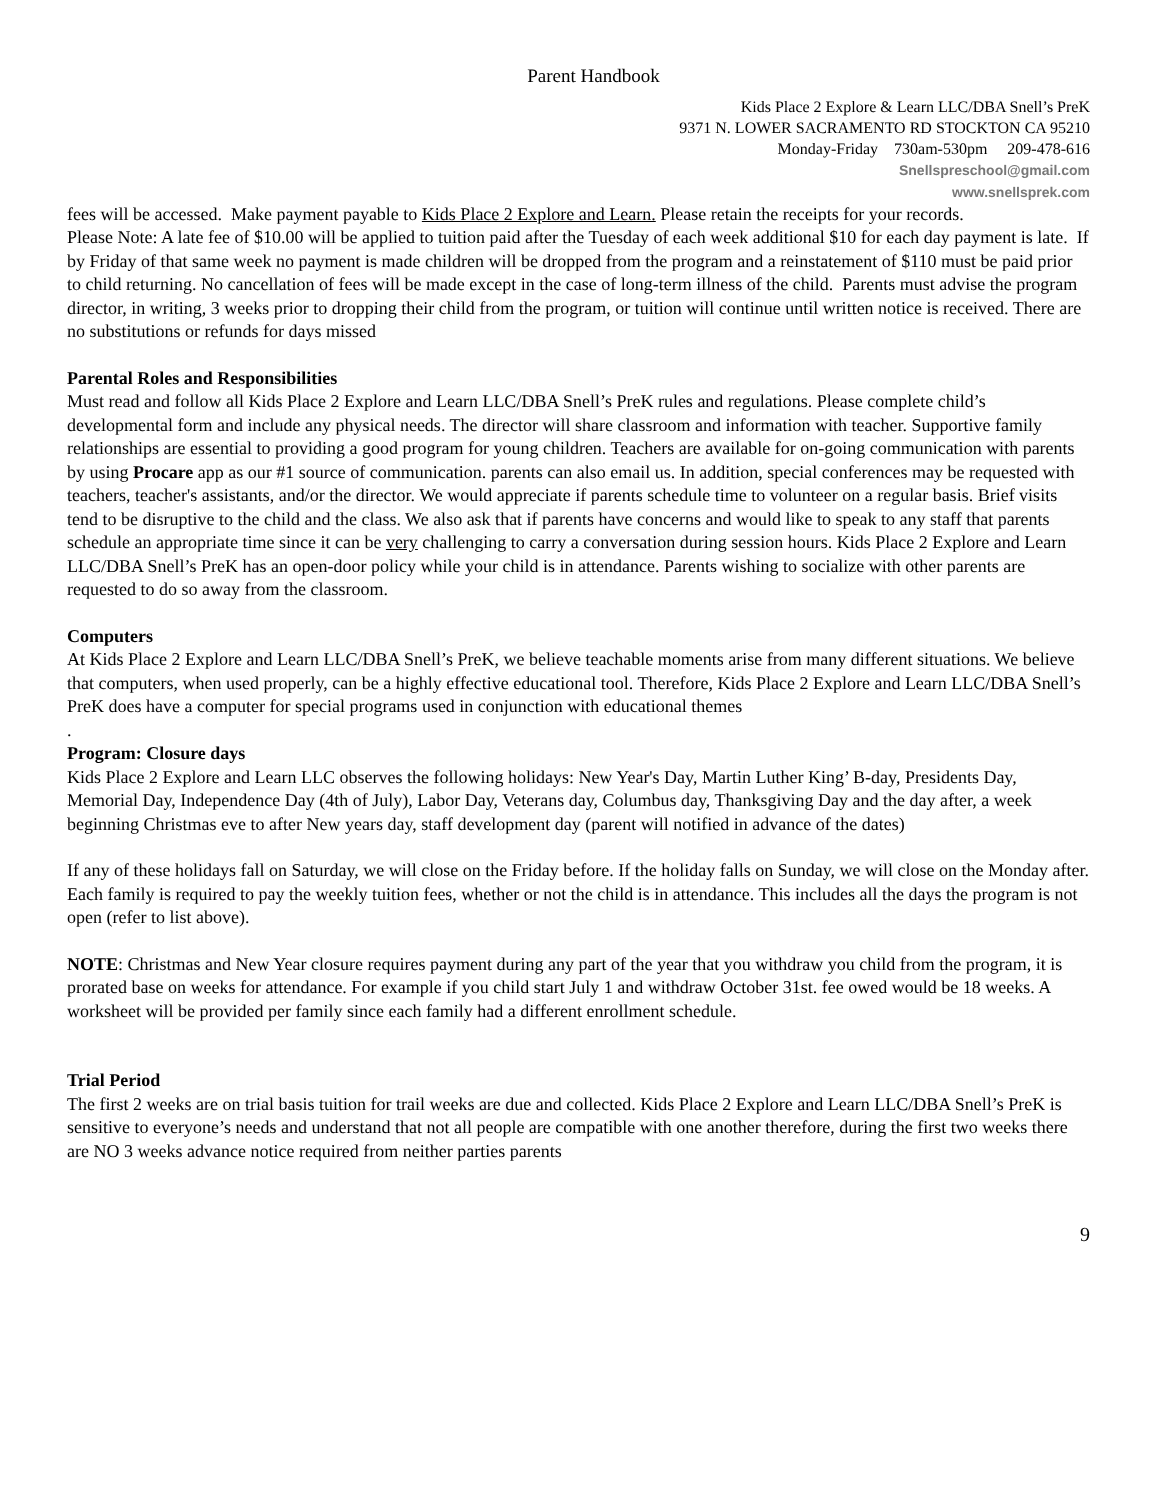Parent Handbook
Kids Place 2 Explore & Learn LLC/DBA Snell’s PreK
9371 N. LOWER SACRAMENTO RD STOCKTON CA 95210
Monday-Friday 730am-530pm 209-478-616
Snellspreschool@gmail.com
www.snellsprek.com
fees will be accessed. Make payment payable to Kids Place 2 Explore and Learn. Please retain the receipts for your records.
Please Note: A late fee of $10.00 will be applied to tuition paid after the Tuesday of each week additional $10 for each day payment is late. If by Friday of that same week no payment is made children will be dropped from the program and a reinstatement of $110 must be paid prior to child returning. No cancellation of fees will be made except in the case of long-term illness of the child. Parents must advise the program director, in writing, 3 weeks prior to dropping their child from the program, or tuition will continue until written notice is received. There are no substitutions or refunds for days missed
Parental Roles and Responsibilities
Must read and follow all Kids Place 2 Explore and Learn LLC/DBA Snell’s PreK rules and regulations. Please complete child’s developmental form and include any physical needs. The director will share classroom and information with teacher. Supportive family relationships are essential to providing a good program for young children. Teachers are available for on-going communication with parents by using Procare app as our #1 source of communication. parents can also email us. In addition, special conferences may be requested with teachers, teacher's assistants, and/or the director. We would appreciate if parents schedule time to volunteer on a regular basis. Brief visits tend to be disruptive to the child and the class. We also ask that if parents have concerns and would like to speak to any staff that parents schedule an appropriate time since it can be very challenging to carry a conversation during session hours. Kids Place 2 Explore and Learn LLC/DBA Snell’s PreK has an open-door policy while your child is in attendance. Parents wishing to socialize with other parents are requested to do so away from the classroom.
Computers
At Kids Place 2 Explore and Learn LLC/DBA Snell’s PreK, we believe teachable moments arise from many different situations. We believe that computers, when used properly, can be a highly effective educational tool. Therefore, Kids Place 2 Explore and Learn LLC/DBA Snell’s PreK does have a computer for special programs used in conjunction with educational themes
.
Program: Closure days
Kids Place 2 Explore and Learn LLC observes the following holidays: New Year's Day, Martin Luther King’ B-day, Presidents Day, Memorial Day, Independence Day (4th of July), Labor Day, Veterans day, Columbus day, Thanksgiving Day and the day after, a week beginning Christmas eve to after New years day, staff development day (parent will notified in advance of the dates)
If any of these holidays fall on Saturday, we will close on the Friday before. If the holiday falls on Sunday, we will close on the Monday after.
Each family is required to pay the weekly tuition fees, whether or not the child is in attendance. This includes all the days the program is not open (refer to list above).
NOTE: Christmas and New Year closure requires payment during any part of the year that you withdraw you child from the program, it is prorated base on weeks for attendance. For example if you child start July 1 and withdraw October 31st. fee owed would be 18 weeks. A worksheet will be provided per family since each family had a different enrollment schedule.
Trial Period
The first 2 weeks are on trial basis tuition for trail weeks are due and collected. Kids Place 2 Explore and Learn LLC/DBA Snell’s PreK is sensitive to everyone’s needs and understand that not all people are compatible with one another therefore, during the first two weeks there are NO 3 weeks advance notice required from neither parties parents
9